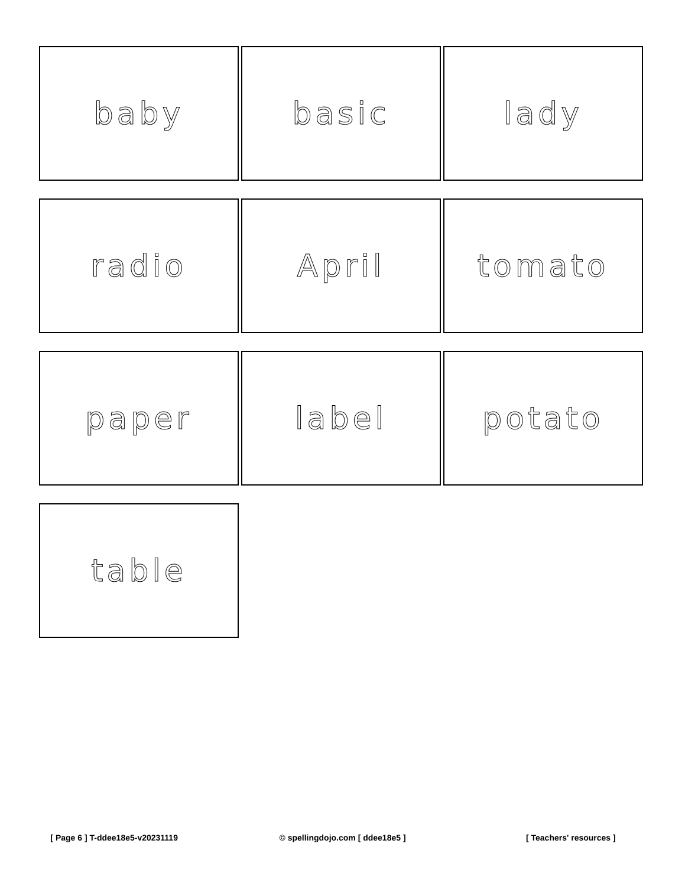| baby | basic | lady |
| radio | April | tomato |
| paper | label | potato |
| table | | |
[ Page 6 ] T-ddee18e5-v20231119
© spellingdojo.com [ ddee18e5 ]
[ Teachers' resources ]